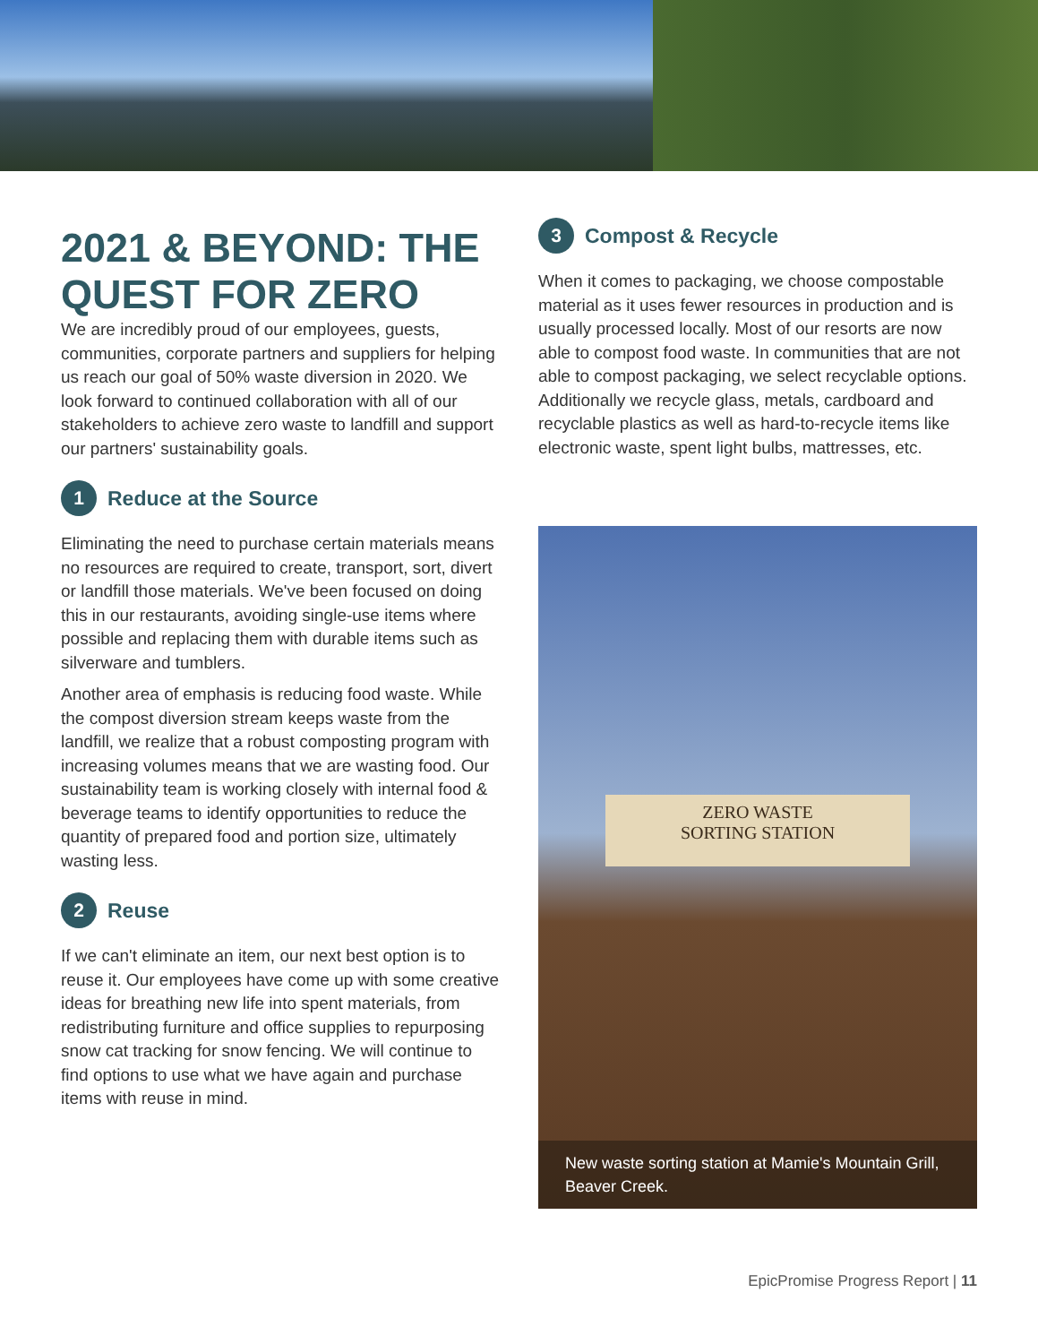2021 & BEYOND: THE QUEST FOR ZERO
We are incredibly proud of our employees, guests, communities, corporate partners and suppliers for helping us reach our goal of 50% waste diversion in 2020. We look forward to continued collaboration with all of our stakeholders to achieve zero waste to landfill and support our partners' sustainability goals.
1 Reduce at the Source
Eliminating the need to purchase certain materials means no resources are required to create, transport, sort, divert or landfill those materials. We've been focused on doing this in our restaurants, avoiding single-use items where possible and replacing them with durable items such as silverware and tumblers.
Another area of emphasis is reducing food waste. While the compost diversion stream keeps waste from the landfill, we realize that a robust composting program with increasing volumes means that we are wasting food. Our sustainability team is working closely with internal food & beverage teams to identify opportunities to reduce the quantity of prepared food and portion size, ultimately wasting less.
2 Reuse
If we can't eliminate an item, our next best option is to reuse it. Our employees have come up with some creative ideas for breathing new life into spent materials, from redistributing furniture and office supplies to repurposing snow cat tracking for snow fencing. We will continue to find options to use what we have again and purchase items with reuse in mind.
3 Compost & Recycle
When it comes to packaging, we choose compostable material as it uses fewer resources in production and is usually processed locally. Most of our resorts are now able to compost food waste. In communities that are not able to compost packaging, we select recyclable options. Additionally we recycle glass, metals, cardboard and recyclable plastics as well as hard-to-recycle items like electronic waste, spent light bulbs, mattresses, etc.
ZERO WASTE
SORTING STATION
New waste sorting station at Mamie's Mountain Grill, Beaver Creek.
EpicPromise Progress Report | 11